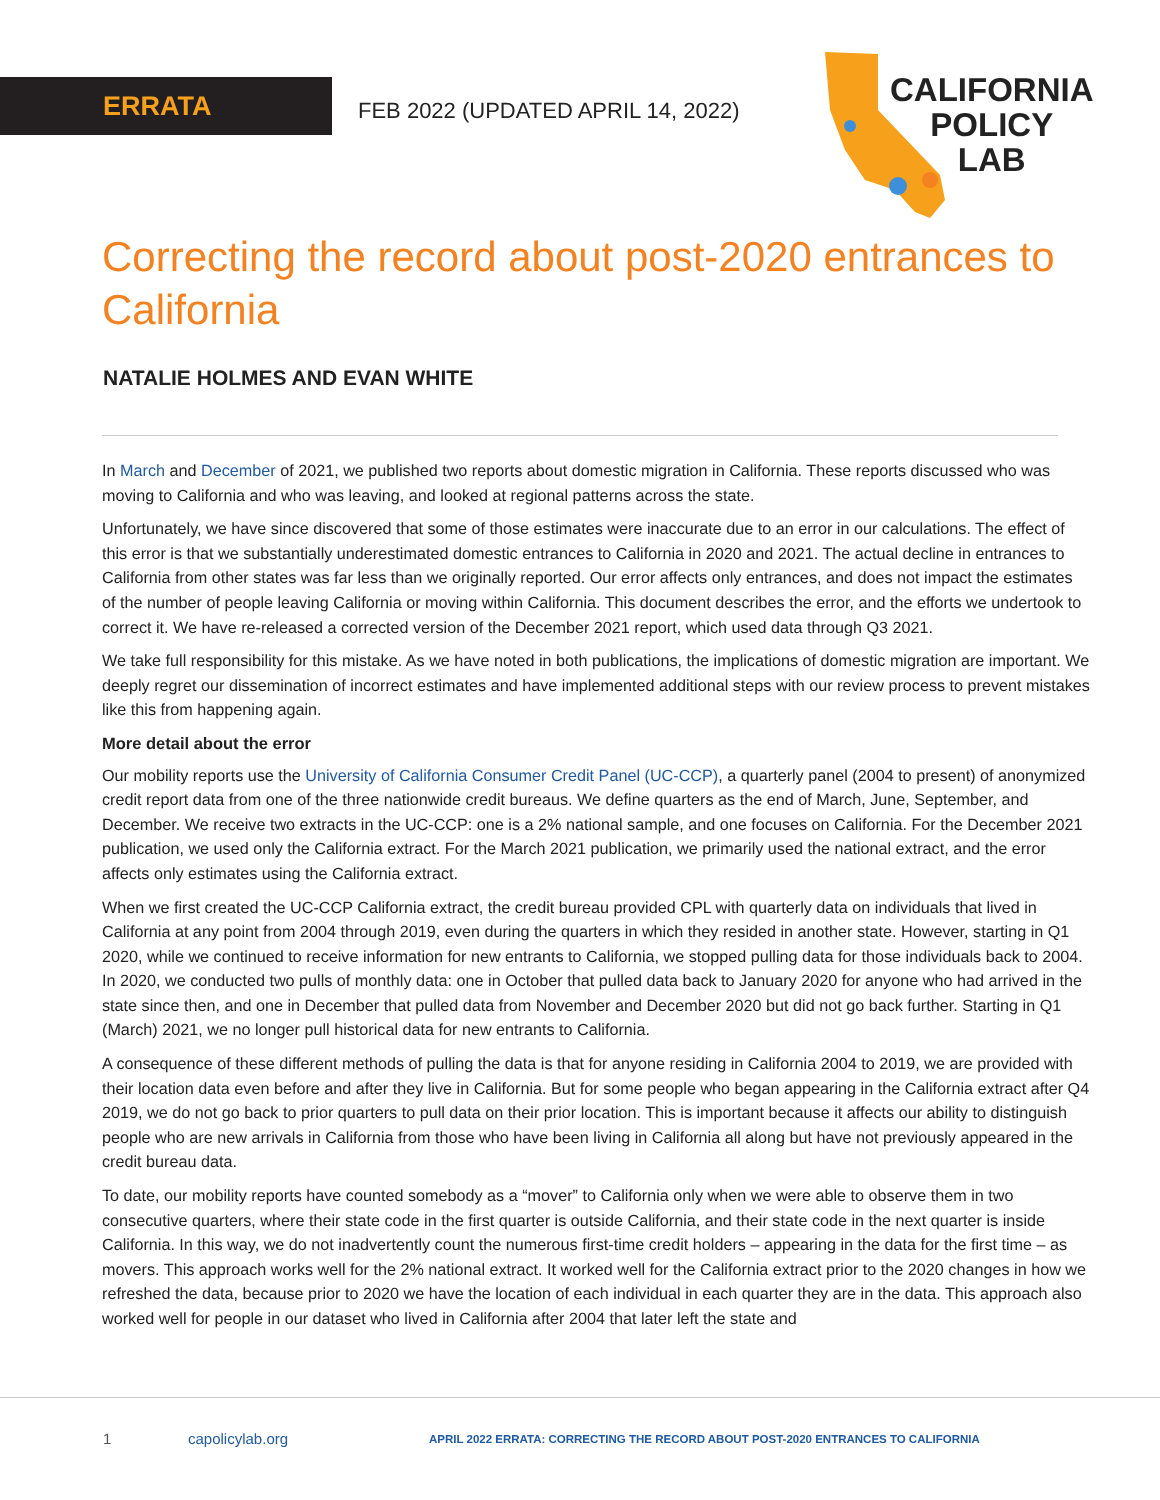ERRATA
FEB 2022 (UPDATED APRIL 14, 2022)
CALIFORNIA
POLICY
LAB
Correcting the record about post-2020 entrances to California
NATALIE HOLMES AND EVAN WHITE
In March and December of 2021, we published two reports about domestic migration in California. These reports discussed who was moving to California and who was leaving, and looked at regional patterns across the state.
Unfortunately, we have since discovered that some of those estimates were inaccurate due to an error in our calculations. The effect of this error is that we substantially underestimated domestic entrances to California in 2020 and 2021. The actual decline in entrances to California from other states was far less than we originally reported. Our error affects only entrances, and does not impact the estimates of the number of people leaving California or moving within California. This document describes the error, and the efforts we undertook to correct it. We have re-released a corrected version of the December 2021 report, which used data through Q3 2021.
We take full responsibility for this mistake. As we have noted in both publications, the implications of domestic migration are important. We deeply regret our dissemination of incorrect estimates and have implemented additional steps with our review process to prevent mistakes like this from happening again.
More detail about the error
Our mobility reports use the University of California Consumer Credit Panel (UC-CCP), a quarterly panel (2004 to present) of anonymized credit report data from one of the three nationwide credit bureaus. We define quarters as the end of March, June, September, and December. We receive two extracts in the UC-CCP: one is a 2% national sample, and one focuses on California. For the December 2021 publication, we used only the California extract. For the March 2021 publication, we primarily used the national extract, and the error affects only estimates using the California extract.
When we first created the UC-CCP California extract, the credit bureau provided CPL with quarterly data on individuals that lived in California at any point from 2004 through 2019, even during the quarters in which they resided in another state. However, starting in Q1 2020, while we continued to receive information for new entrants to California, we stopped pulling data for those individuals back to 2004. In 2020, we conducted two pulls of monthly data: one in October that pulled data back to January 2020 for anyone who had arrived in the state since then, and one in December that pulled data from November and December 2020 but did not go back further. Starting in Q1 (March) 2021, we no longer pull historical data for new entrants to California.
A consequence of these different methods of pulling the data is that for anyone residing in California 2004 to 2019, we are provided with their location data even before and after they live in California. But for some people who began appearing in the California extract after Q4 2019, we do not go back to prior quarters to pull data on their prior location. This is important because it affects our ability to distinguish people who are new arrivals in California from those who have been living in California all along but have not previously appeared in the credit bureau data.
To date, our mobility reports have counted somebody as a “mover” to California only when we were able to observe them in two consecutive quarters, where their state code in the first quarter is outside California, and their state code in the next quarter is inside California. In this way, we do not inadvertently count the numerous first-time credit holders – appearing in the data for the first time – as movers. This approach works well for the 2% national extract. It worked well for the California extract prior to the 2020 changes in how we refreshed the data, because prior to 2020 we have the location of each individual in each quarter they are in the data. This approach also worked well for people in our dataset who lived in California after 2004 that later left the state and
1 capolicylab.org APRIL 2022 ERRATA: CORRECTING THE RECORD ABOUT POST-2020 ENTRANCES TO CALIFORNIA